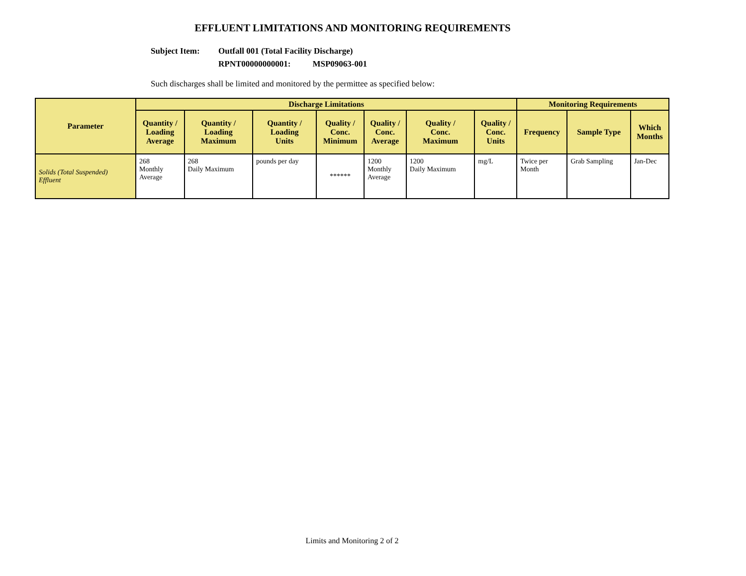EFFLUENT LIMITATIONS AND MONITORING REQUIREMENTS
Subject Item: Outfall 001 (Total Facility Discharge)
RPNT00000000001: MSP09063-001
Such discharges shall be limited and monitored by the permittee as specified below:
| Parameter | Discharge Limitations | | | | | | | Monitoring Requirements | | |
| --- | --- | --- | --- | --- | --- | --- | --- | --- | --- | --- |
| | Quantity / Loading Average | Quantity / Loading Maximum | Quantity / Loading Units | Quality / Conc. Minimum | Quality / Conc. Average | Quality / Conc. Maximum | Quality / Conc. Units | Frequency | Sample Type | Which Months |
| Solids (Total Suspended) Effluent | 268 Monthly Average | 268 Daily Maximum | pounds per day | ****** | 1200 Monthly Average | 1200 Daily Maximum | mg/L | Twice per Month | Grab Sampling | Jan-Dec |
Limits and Monitoring 2 of 2